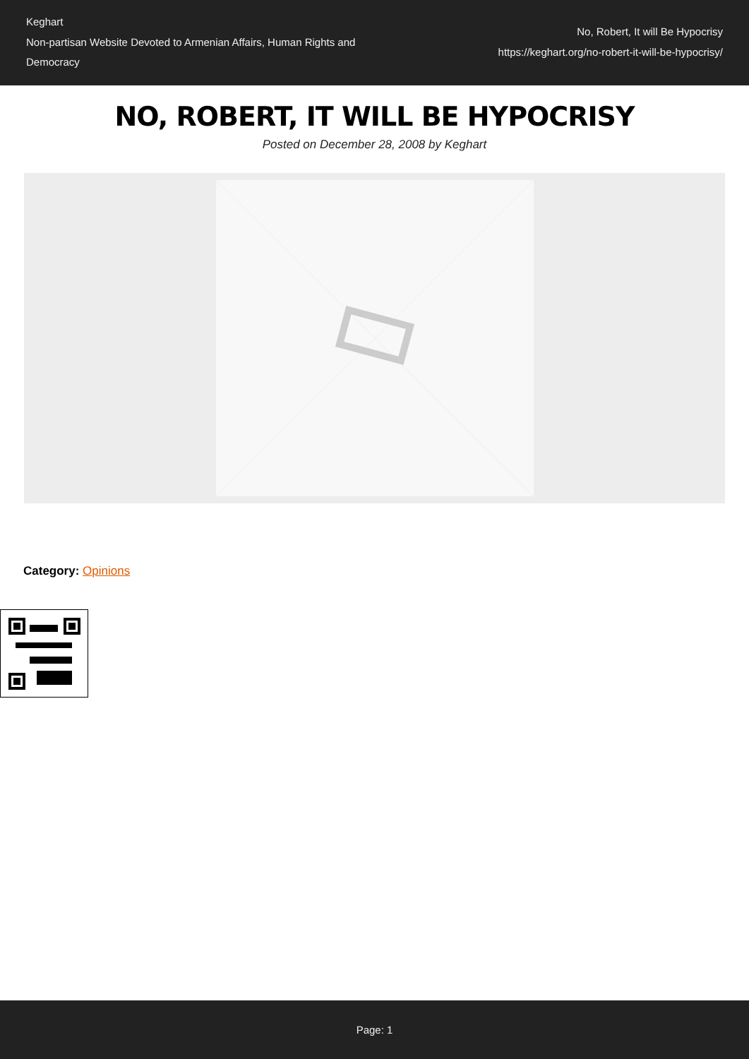Keghart
Non-partisan Website Devoted to Armenian Affairs, Human Rights and Democracy
No, Robert, It will Be Hypocrisy
https://keghart.org/no-robert-it-will-be-hypocrisy/
NO, ROBERT, IT WILL BE HYPOCRISY
Posted on December 28, 2008 by Keghart
Category: Opinions
Page: 1